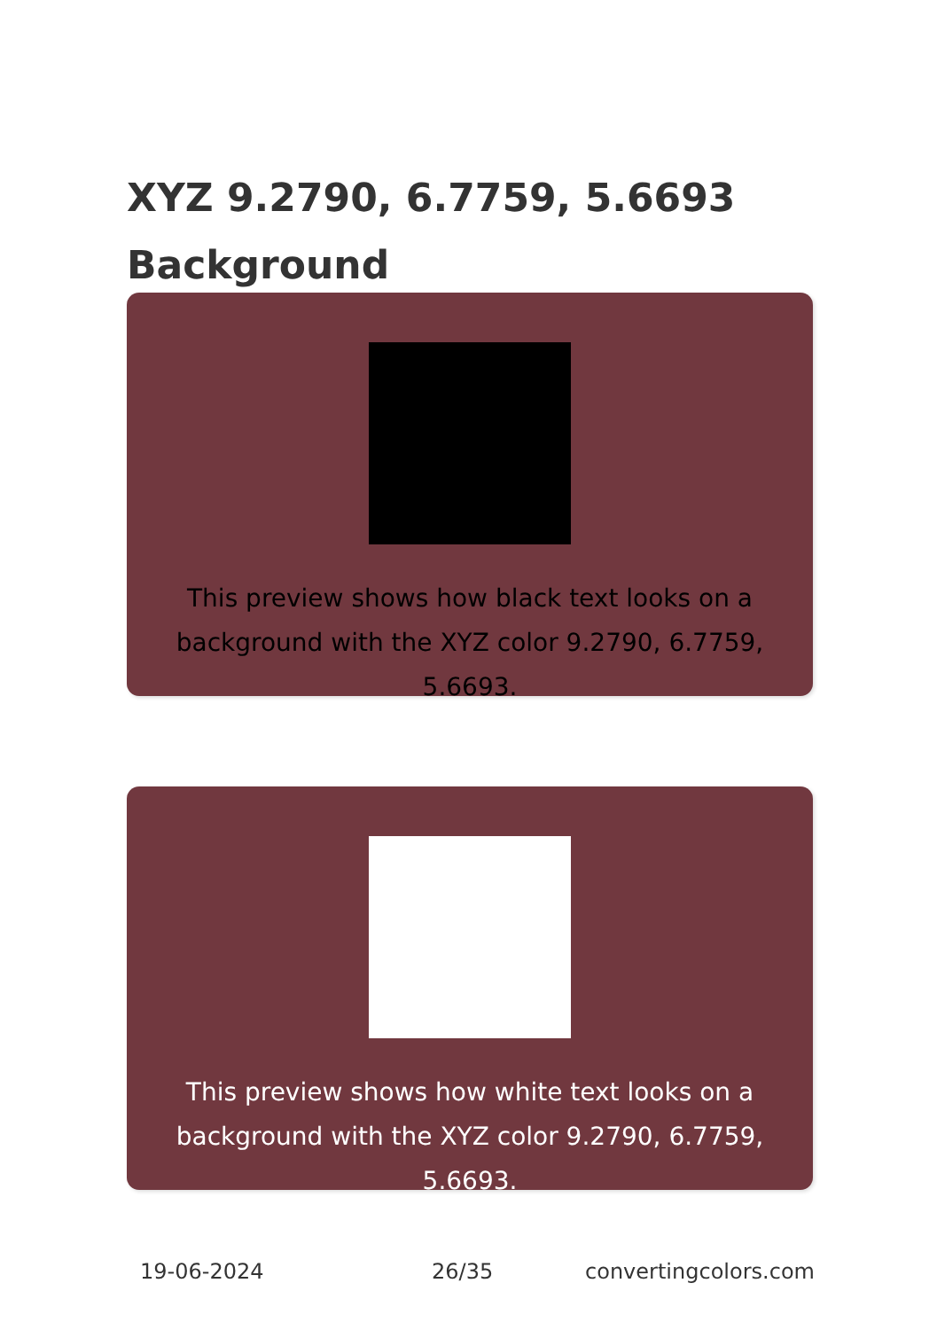XYZ 9.2790, 6.7759, 5.6693
Background
This preview shows how black text looks on a background with the XYZ color 9.2790, 6.7759, 5.6693.
This preview shows how white text looks on a background with the XYZ color 9.2790, 6.7759, 5.6693.
19-06-2024 26/35 convertingcolors.com